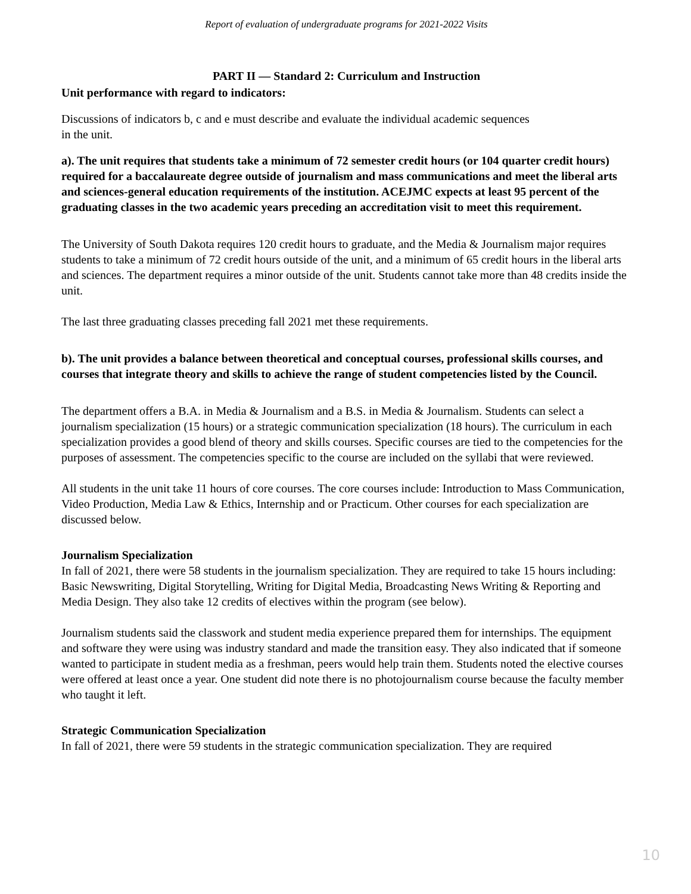Report of evaluation of undergraduate programs for 2021-2022 Visits
PART II — Standard 2: Curriculum and Instruction
Unit performance with regard to indicators:
Discussions of indicators b, c and e must describe and evaluate the individual academic sequences
in the unit.
a). The unit requires that students take a minimum of 72 semester credit hours (or 104 quarter credit hours) required for a baccalaureate degree outside of journalism and mass communications and meet the liberal arts and sciences-general education requirements of the institution. ACEJMC expects at least 95 percent of the graduating classes in the two academic years preceding an accreditation visit to meet this requirement.
The University of South Dakota requires 120 credit hours to graduate, and the Media & Journalism major requires students to take a minimum of 72 credit hours outside of the unit, and a minimum of 65 credit hours in the liberal arts and sciences. The department requires a minor outside of the unit. Students cannot take more than 48 credits inside the unit.
The last three graduating classes preceding fall 2021 met these requirements.
b). The unit provides a balance between theoretical and conceptual courses, professional skills courses, and courses that integrate theory and skills to achieve the range of student competencies listed by the Council.
The department offers a B.A. in Media & Journalism and a B.S. in Media & Journalism. Students can select a journalism specialization (15 hours) or a strategic communication specialization (18 hours). The curriculum in each specialization provides a good blend of theory and skills courses. Specific courses are tied to the competencies for the purposes of assessment. The competencies specific to the course are included on the syllabi that were reviewed.
All students in the unit take 11 hours of core courses. The core courses include: Introduction to Mass Communication, Video Production, Media Law & Ethics, Internship and or Practicum. Other courses for each specialization are discussed below.
Journalism Specialization
In fall of 2021, there were 58 students in the journalism specialization. They are required to take 15 hours including: Basic Newswriting, Digital Storytelling, Writing for Digital Media, Broadcasting News Writing & Reporting and Media Design. They also take 12 credits of electives within the program (see below).
Journalism students said the classwork and student media experience prepared them for internships. The equipment and software they were using was industry standard and made the transition easy. They also indicated that if someone wanted to participate in student media as a freshman, peers would help train them. Students noted the elective courses were offered at least once a year. One student did note there is no photojournalism course because the faculty member who taught it left.
Strategic Communication Specialization
In fall of 2021, there were 59 students in the strategic communication specialization. They are required
10